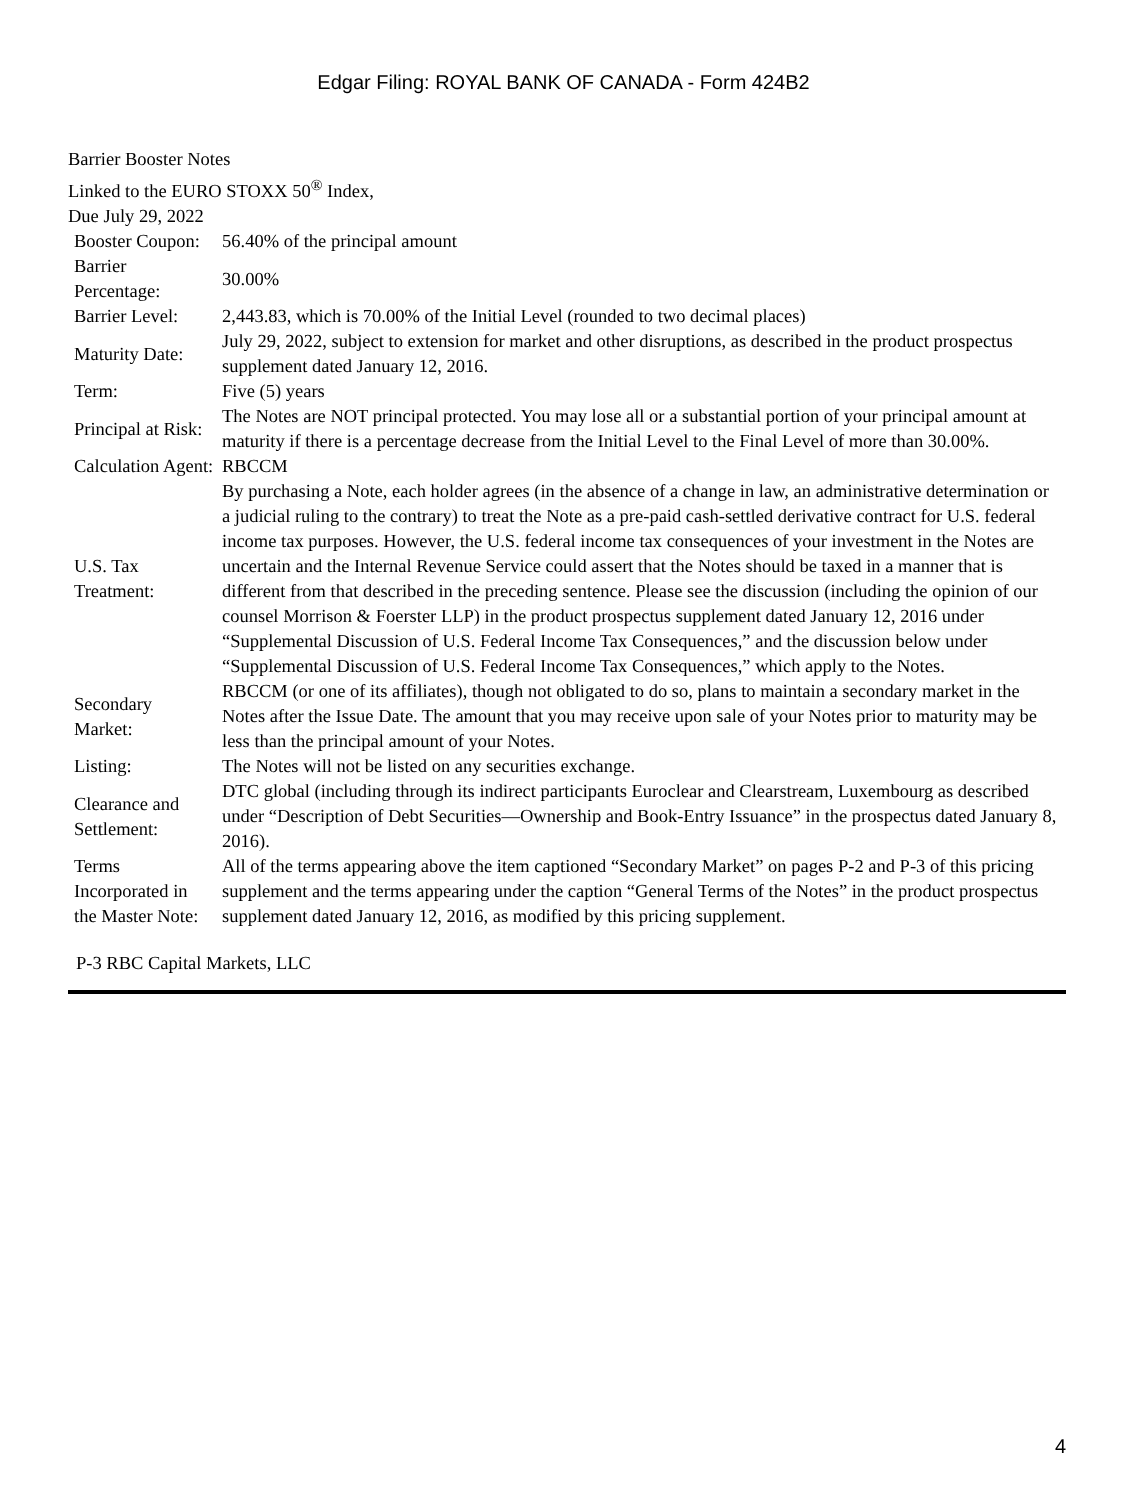Edgar Filing: ROYAL BANK OF CANADA - Form 424B2
Barrier Booster Notes
Linked to the EURO STOXX 50<sup>®</sup> Index,
Due July 29, 2022
| Booster Coupon: | 56.40% of the principal amount |
| Barrier Percentage: | 30.00% |
| Barrier Level: | 2,443.83, which is 70.00% of the Initial Level (rounded to two decimal places) |
| Maturity Date: | July 29, 2022, subject to extension for market and other disruptions, as described in the product prospectus supplement dated January 12, 2016. |
| Term: | Five (5) years |
| Principal at Risk: | The Notes are NOT principal protected. You may lose all or a substantial portion of your principal amount at maturity if there is a percentage decrease from the Initial Level to the Final Level of more than 30.00%. |
| Calculation Agent: | RBCCM |
| U.S. Tax Treatment: | By purchasing a Note, each holder agrees (in the absence of a change in law, an administrative determination or a judicial ruling to the contrary) to treat the Note as a pre-paid cash-settled derivative contract for U.S. federal income tax purposes. However, the U.S. federal income tax consequences of your investment in the Notes are uncertain and the Internal Revenue Service could assert that the Notes should be taxed in a manner that is different from that described in the preceding sentence. Please see the discussion (including the opinion of our counsel Morrison & Foerster LLP) in the product prospectus supplement dated January 12, 2016 under “Supplemental Discussion of U.S. Federal Income Tax Consequences,” and the discussion below under “Supplemental Discussion of U.S. Federal Income Tax Consequences,” which apply to the Notes. |
| Secondary Market: | RBCCM (or one of its affiliates), though not obligated to do so, plans to maintain a secondary market in the Notes after the Issue Date. The amount that you may receive upon sale of your Notes prior to maturity may be less than the principal amount of your Notes. |
| Listing: | The Notes will not be listed on any securities exchange. |
| Clearance and Settlement: | DTC global (including through its indirect participants Euroclear and Clearstream, Luxembourg as described under “Description of Debt Securities—Ownership and Book-Entry Issuance” in the prospectus dated January 8, 2016). |
| Terms Incorporated in the Master Note: | All of the terms appearing above the item captioned “Secondary Market” on pages P-2 and P-3 of this pricing supplement and the terms appearing under the caption “General Terms of the Notes” in the product prospectus supplement dated January 12, 2016, as modified by this pricing supplement. |
P-3 RBC Capital Markets, LLC
4